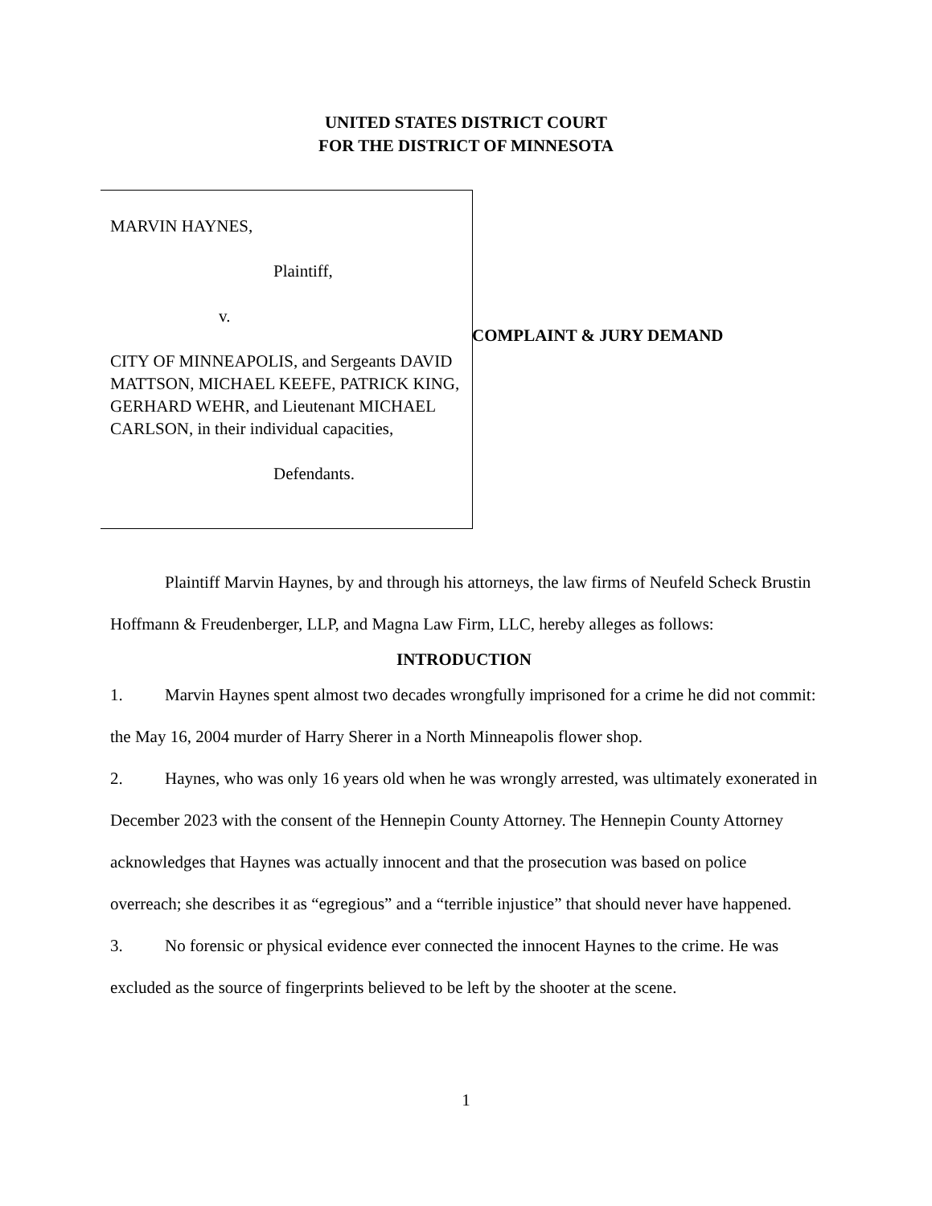UNITED STATES DISTRICT COURT
FOR THE DISTRICT OF MINNESOTA
MARVIN HAYNES,
Plaintiff,
v.
CITY OF MINNEAPOLIS, and Sergeants DAVID MATTSON, MICHAEL KEEFE, PATRICK KING, GERHARD WEHR, and Lieutenant MICHAEL CARLSON, in their individual capacities,
Defendants.
COMPLAINT & JURY DEMAND
Plaintiff Marvin Haynes, by and through his attorneys, the law firms of Neufeld Scheck Brustin Hoffmann & Freudenberger, LLP, and Magna Law Firm, LLC, hereby alleges as follows:
INTRODUCTION
1. Marvin Haynes spent almost two decades wrongfully imprisoned for a crime he did not commit: the May 16, 2004 murder of Harry Sherer in a North Minneapolis flower shop.
2. Haynes, who was only 16 years old when he was wrongly arrested, was ultimately exonerated in December 2023 with the consent of the Hennepin County Attorney. The Hennepin County Attorney acknowledges that Haynes was actually innocent and that the prosecution was based on police overreach; she describes it as “egregious” and a “terrible injustice” that should never have happened.
3. No forensic or physical evidence ever connected the innocent Haynes to the crime. He was excluded as the source of fingerprints believed to be left by the shooter at the scene.
1